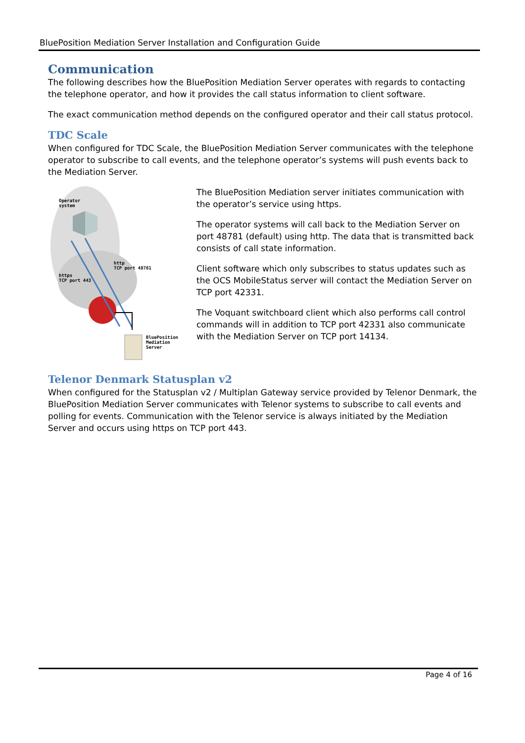BluePosition Mediation Server Installation and Configuration Guide
Communication
The following describes how the BluePosition Mediation Server operates with regards to contacting the telephone operator, and how it provides the call status information to client software.
The exact communication method depends on the configured operator and their call status protocol.
TDC Scale
When configured for TDC Scale, the BluePosition Mediation Server communicates with the telephone operator to subscribe to call events, and the telephone operator’s systems will push events back to the Mediation Server.
Operator
system
http
TCP port 48781
https
TCP port 443
BluePosition
Mediation
Server
The BluePosition Mediation server initiates communication with the operator’s service using https.
The operator systems will call back to the Mediation Server on port 48781 (default) using http. The data that is transmitted back consists of call state information.
Client software which only subscribes to status updates such as the OCS MobileStatus server will contact the Mediation Server on TCP port 42331.
The Voquant switchboard client which also performs call control commands will in addition to TCP port 42331 also communicate with the Mediation Server on TCP port 14134.
Telenor Denmark Statusplan v2
When configured for the Statusplan v2 / Multiplan Gateway service provided by Telenor Denmark, the BluePosition Mediation Server communicates with Telenor systems to subscribe to call events and polling for events. Communication with the Telenor service is always initiated by the Mediation Server and occurs using https on TCP port 443.
Page 4 of 16